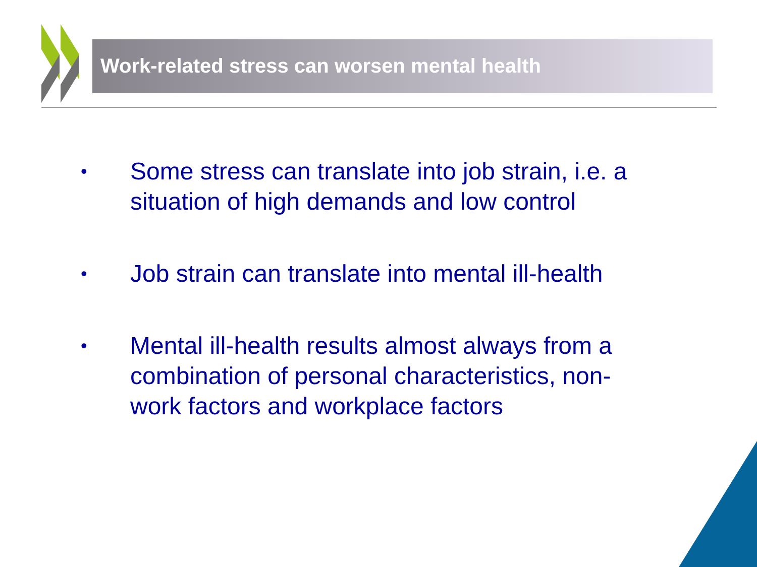Work-related stress can worsen mental health
• Some stress can translate into job strain, i.e. a situation of high demands and low control
• Job strain can translate into mental ill-health
• Mental ill-health results almost always from a combination of personal characteristics, non-work factors and workplace factors